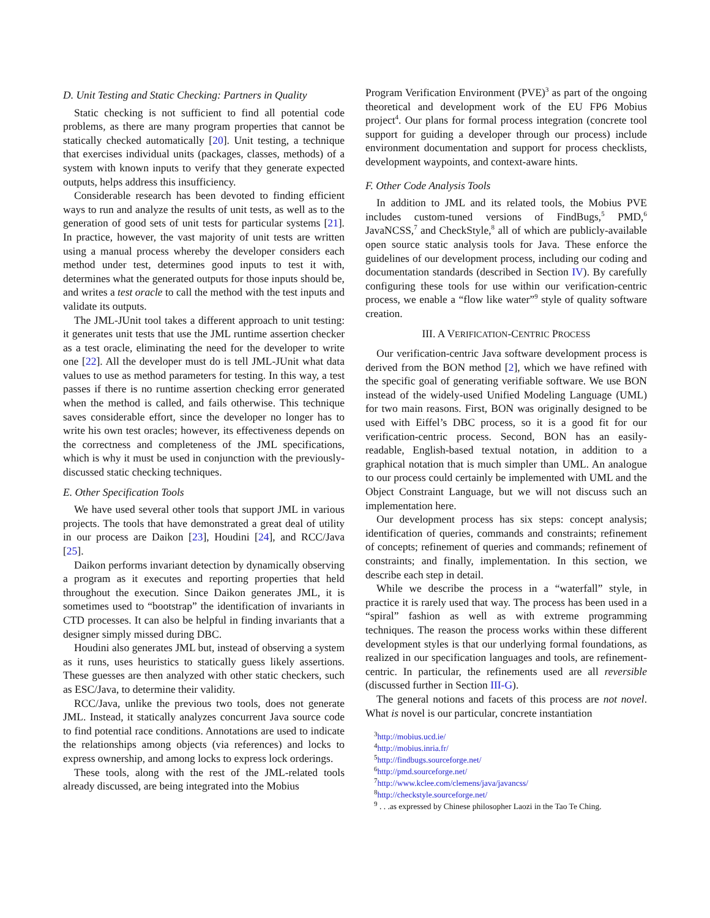D. Unit Testing and Static Checking: Partners in Quality
Static checking is not sufficient to find all potential code problems, as there are many program properties that cannot be statically checked automatically [20]. Unit testing, a technique that exercises individual units (packages, classes, methods) of a system with known inputs to verify that they generate expected outputs, helps address this insufficiency.
Considerable research has been devoted to finding efficient ways to run and analyze the results of unit tests, as well as to the generation of good sets of unit tests for particular systems [21]. In practice, however, the vast majority of unit tests are written using a manual process whereby the developer considers each method under test, determines good inputs to test it with, determines what the generated outputs for those inputs should be, and writes a test oracle to call the method with the test inputs and validate its outputs.
The JML-JUnit tool takes a different approach to unit testing: it generates unit tests that use the JML runtime assertion checker as a test oracle, eliminating the need for the developer to write one [22]. All the developer must do is tell JML-JUnit what data values to use as method parameters for testing. In this way, a test passes if there is no runtime assertion checking error generated when the method is called, and fails otherwise. This technique saves considerable effort, since the developer no longer has to write his own test oracles; however, its effectiveness depends on the correctness and completeness of the JML specifications, which is why it must be used in conjunction with the previously-discussed static checking techniques.
E. Other Specification Tools
We have used several other tools that support JML in various projects. The tools that have demonstrated a great deal of utility in our process are Daikon [23], Houdini [24], and RCC/Java [25].
Daikon performs invariant detection by dynamically observing a program as it executes and reporting properties that held throughout the execution. Since Daikon generates JML, it is sometimes used to “bootstrap” the identification of invariants in CTD processes. It can also be helpful in finding invariants that a designer simply missed during DBC.
Houdini also generates JML but, instead of observing a system as it runs, uses heuristics to statically guess likely assertions. These guesses are then analyzed with other static checkers, such as ESC/Java, to determine their validity.
RCC/Java, unlike the previous two tools, does not generate JML. Instead, it statically analyzes concurrent Java source code to find potential race conditions. Annotations are used to indicate the relationships among objects (via references) and locks to express ownership, and among locks to express lock orderings.
These tools, along with the rest of the JML-related tools already discussed, are being integrated into the Mobius
Program Verification Environment (PVE)<sup>3</sup> as part of the ongoing theoretical and development work of the EU FP6 Mobius project<sup>4</sup>. Our plans for formal process integration (concrete tool support for guiding a developer through our process) include environment documentation and support for process checklists, development waypoints, and context-aware hints.
F. Other Code Analysis Tools
In addition to JML and its related tools, the Mobius PVE includes custom-tuned versions of FindBugs,<sup>5</sup> PMD,<sup>6</sup> JavaNCSS,<sup>7</sup> and CheckStyle,<sup>8</sup> all of which are publicly-available open source static analysis tools for Java. These enforce the guidelines of our development process, including our coding and documentation standards (described in Section IV). By carefully configuring these tools for use within our verification-centric process, we enable a “flow like water”<sup>9</sup> style of quality software creation.
III. A VERIFICATION-CENTRIC PROCESS
Our verification-centric Java software development process is derived from the BON method [2], which we have refined with the specific goal of generating verifiable software. We use BON instead of the widely-used Unified Modeling Language (UML) for two main reasons. First, BON was originally designed to be used with Eiffel’s DBC process, so it is a good fit for our verification-centric process. Second, BON has an easily-readable, English-based textual notation, in addition to a graphical notation that is much simpler than UML. An analogue to our process could certainly be implemented with UML and the Object Constraint Language, but we will not discuss such an implementation here.
Our development process has six steps: concept analysis; identification of queries, commands and constraints; refinement of concepts; refinement of queries and commands; refinement of constraints; and finally, implementation. In this section, we describe each step in detail.
While we describe the process in a “waterfall” style, in practice it is rarely used that way. The process has been used in a “spiral” fashion as well as with extreme programming techniques. The reason the process works within these different development styles is that our underlying formal foundations, as realized in our specification languages and tools, are refinement-centric. In particular, the refinements used are all reversible (discussed further in Section III-G).
The general notions and facets of this process are not novel. What is novel is our particular, concrete instantiation
<sup>3</sup> http://mobius.ucd.ie/
<sup>4</sup> http://mobius.inria.fr/
<sup>5</sup> http://findbugs.sourceforge.net/
<sup>6</sup> http://pmd.sourceforge.net/
<sup>7</sup> http://www.kclee.com/clemens/java/javancss/
<sup>8</sup> http://checkstyle.sourceforge.net/
<sup>9</sup> . . .as expressed by Chinese philosopher Laozi in the Tao Te Ching.